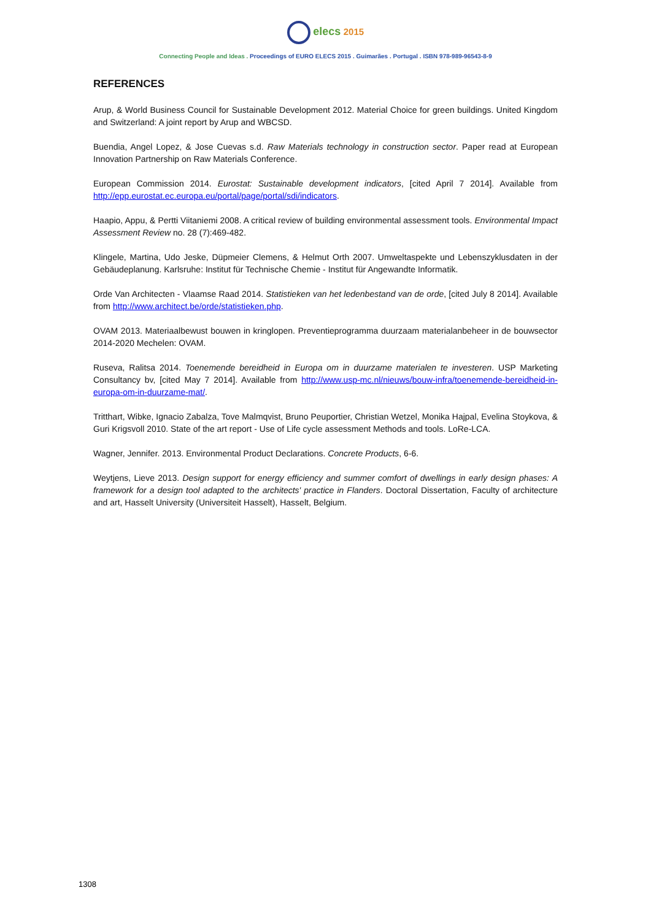elecs 2015
Connecting People and Ideas . Proceedings of EURO ELECS 2015 . Guimarães . Portugal . ISBN 978-989-96543-8-9
REFERENCES
Arup, & World Business Council for Sustainable Development 2012. Material Choice for green buildings. United Kingdom and Switzerland: A joint report by Arup and WBCSD.
Buendia, Angel Lopez, & Jose Cuevas s.d. Raw Materials technology in construction sector. Paper read at European Innovation Partnership on Raw Materials Conference.
European Commission 2014. Eurostat: Sustainable development indicators, [cited April 7 2014]. Available from http://epp.eurostat.ec.europa.eu/portal/page/portal/sdi/indicators.
Haapio, Appu, & Pertti Viitaniemi 2008. A critical review of building environmental assessment tools. Environmental Impact Assessment Review no. 28 (7):469-482.
Klingele, Martina, Udo Jeske, Düpmeier Clemens, & Helmut Orth 2007. Umweltaspekte und Lebenszyklusdaten in der Gebäudeplanung. Karlsruhe: Institut für Technische Chemie - Institut für Angewandte Informatik.
Orde Van Architecten - Vlaamse Raad 2014. Statistieken van het ledenbestand van de orde, [cited July 8 2014]. Available from http://www.architect.be/orde/statistieken.php.
OVAM 2013. Materiaalbewust bouwen in kringlopen. Preventieprogramma duurzaam materialanbeheer in de bouwsector 2014-2020 Mechelen: OVAM.
Ruseva, Ralitsa 2014. Toenemende bereidheid in Europa om in duurzame materialen te investeren. USP Marketing Consultancy bv, [cited May 7 2014]. Available from http://www.usp-mc.nl/nieuws/bouw-infra/toenemende-bereidheid-in-europa-om-in-duurzame-mat/.
Tritthart, Wibke, Ignacio Zabalza, Tove Malmqvist, Bruno Peuportier, Christian Wetzel, Monika Hajpal, Evelina Stoykova, & Guri Krigsvoll 2010. State of the art report - Use of Life cycle assessment Methods and tools. LoRe-LCA.
Wagner, Jennifer. 2013. Environmental Product Declarations. Concrete Products, 6-6.
Weytjens, Lieve 2013. Design support for energy efficiency and summer comfort of dwellings in early design phases: A framework for a design tool adapted to the architects' practice in Flanders. Doctoral Dissertation, Faculty of architecture and art, Hasselt University (Universiteit Hasselt), Hasselt, Belgium.
1308